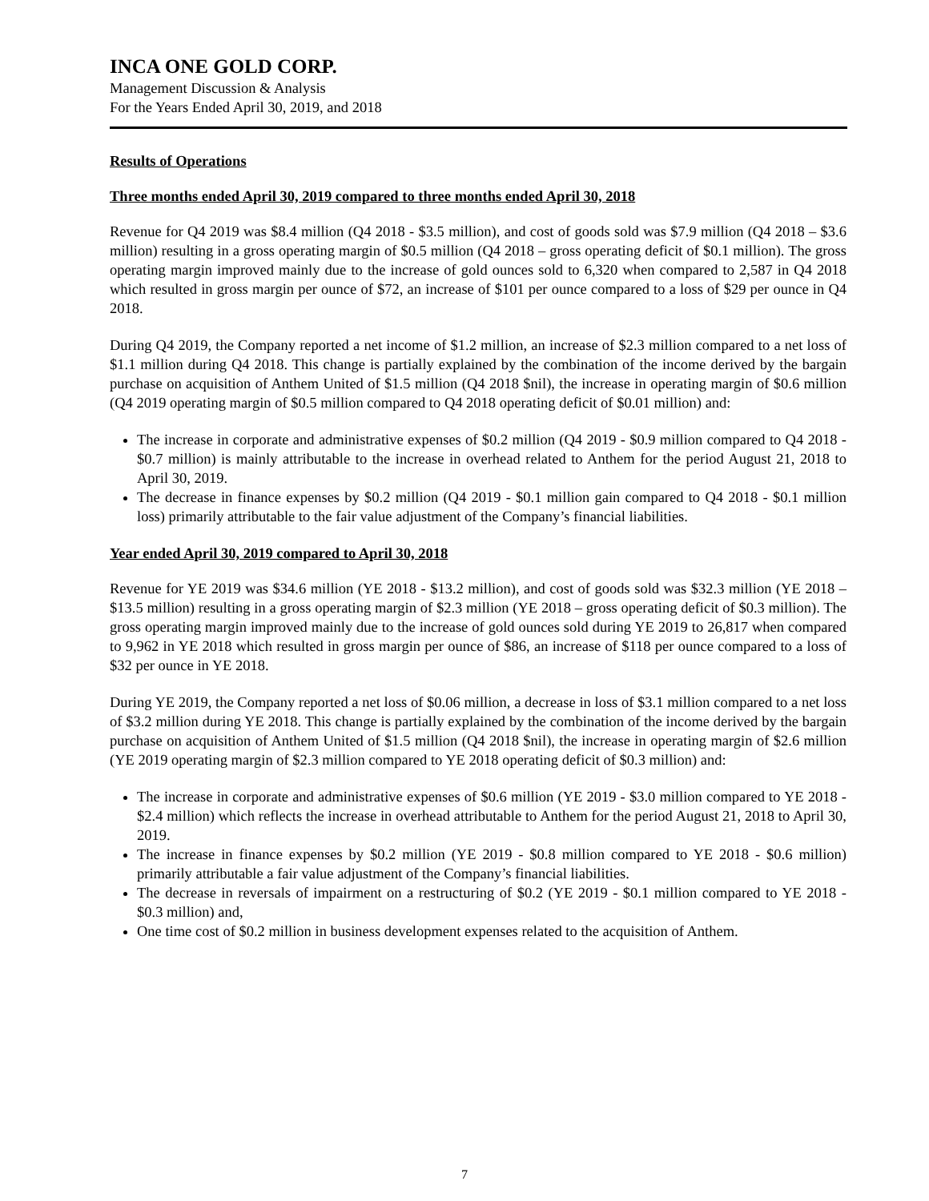INCA ONE GOLD CORP.
Management Discussion & Analysis
For the Years Ended April 30, 2019, and 2018
Results of Operations
Three months ended April 30, 2019 compared to three months ended April 30, 2018
Revenue for Q4 2019 was $8.4 million (Q4 2018 - $3.5 million), and cost of goods sold was $7.9 million (Q4 2018 – $3.6 million) resulting in a gross operating margin of $0.5 million (Q4 2018 – gross operating deficit of $0.1 million). The gross operating margin improved mainly due to the increase of gold ounces sold to 6,320 when compared to 2,587 in Q4 2018 which resulted in gross margin per ounce of $72, an increase of $101 per ounce compared to a loss of $29 per ounce in Q4 2018.
During Q4 2019, the Company reported a net income of $1.2 million, an increase of $2.3 million compared to a net loss of $1.1 million during Q4 2018. This change is partially explained by the combination of the income derived by the bargain purchase on acquisition of Anthem United of $1.5 million (Q4 2018 $nil), the increase in operating margin of $0.6 million (Q4 2019 operating margin of $0.5 million compared to Q4 2018 operating deficit of $0.01 million) and:
The increase in corporate and administrative expenses of $0.2 million (Q4 2019 - $0.9 million compared to Q4 2018 - $0.7 million) is mainly attributable to the increase in overhead related to Anthem for the period August 21, 2018 to April 30, 2019.
The decrease in finance expenses by $0.2 million (Q4 2019 - $0.1 million gain compared to Q4 2018 - $0.1 million loss) primarily attributable to the fair value adjustment of the Company’s financial liabilities.
Year ended April 30, 2019 compared to April 30, 2018
Revenue for YE 2019 was $34.6 million (YE 2018 - $13.2 million), and cost of goods sold was $32.3 million (YE 2018 – $13.5 million) resulting in a gross operating margin of $2.3 million (YE 2018 – gross operating deficit of $0.3 million). The gross operating margin improved mainly due to the increase of gold ounces sold during YE 2019 to 26,817 when compared to 9,962 in YE 2018 which resulted in gross margin per ounce of $86, an increase of $118 per ounce compared to a loss of $32 per ounce in YE 2018.
During YE 2019, the Company reported a net loss of $0.06 million, a decrease in loss of $3.1 million compared to a net loss of $3.2 million during YE 2018. This change is partially explained by the combination of the income derived by the bargain purchase on acquisition of Anthem United of $1.5 million (Q4 2018 $nil), the increase in operating margin of $2.6 million (YE 2019 operating margin of $2.3 million compared to YE 2018 operating deficit of $0.3 million) and:
The increase in corporate and administrative expenses of $0.6 million (YE 2019 - $3.0 million compared to YE 2018 - $2.4 million) which reflects the increase in overhead attributable to Anthem for the period August 21, 2018 to April 30, 2019.
The increase in finance expenses by $0.2 million (YE 2019 - $0.8 million compared to YE 2018 - $0.6 million) primarily attributable a fair value adjustment of the Company’s financial liabilities.
The decrease in reversals of impairment on a restructuring of $0.2 (YE 2019 - $0.1 million compared to YE 2018 - $0.3 million) and,
One time cost of $0.2 million in business development expenses related to the acquisition of Anthem.
7